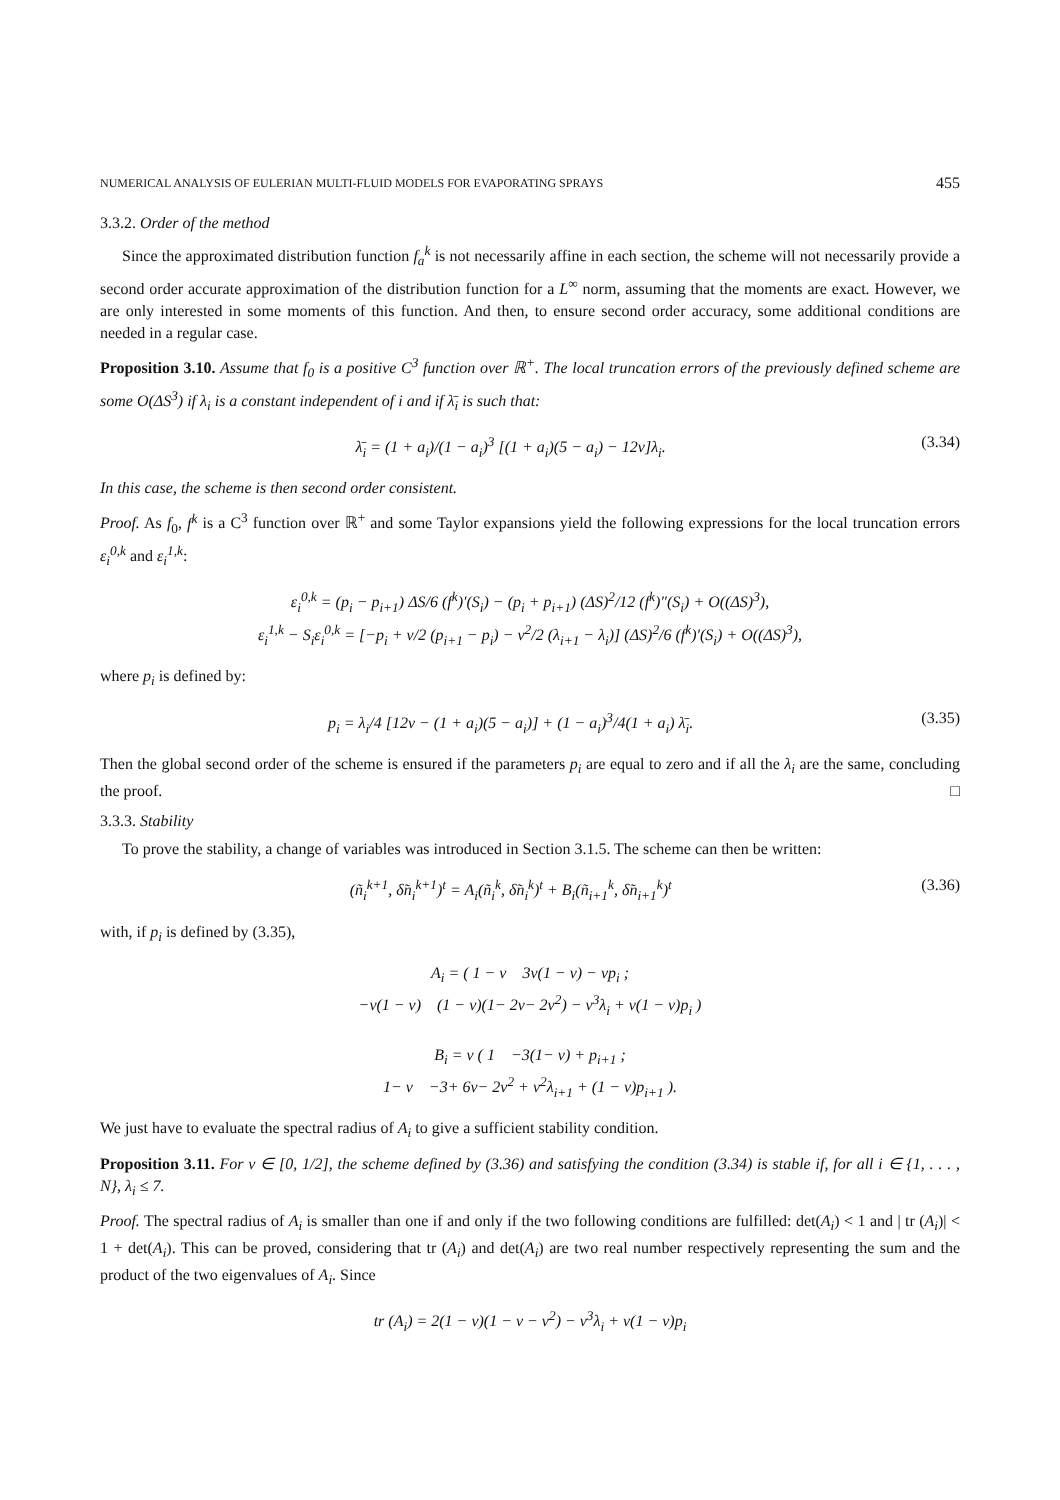NUMERICAL ANALYSIS OF EULERIAN MULTI-FLUID MODELS FOR EVAPORATING SPRAYS 455
3.3.2. Order of the method
Since the approximated distribution function f<sub>a</sub><sup>k</sup> is not necessarily affine in each section, the scheme will not necessarily provide a second order accurate approximation of the distribution function for a L<sup>∞</sup> norm, assuming that the moments are exact. However, we are only interested in some moments of this function. And then, to ensure second order accuracy, some additional conditions are needed in a regular case.
Proposition 3.10. Assume that f<sub>0</sub> is a positive C<sup>3</sup> function over ℝ<sup>+</sup>. The local truncation errors of the previously defined scheme are some O(ΔS<sup>3</sup>) if λ<sub>i</sub> is a constant independent of i and if λ̄<sub>i</sub> is such that:
λ̄<sub>i</sub> = (1 + a<sub>i</sub>)/(1 − a<sub>i</sub>)<sup>3</sup> [(1 + a<sub>i</sub>)(5 − a<sub>i</sub>) − 12ν]λ<sub>i</sub>. (3.34)
In this case, the scheme is then second order consistent.
Proof. As f<sub>0</sub>, f<sup>k</sup> is a C<sup>3</sup> function over ℝ<sup>+</sup> and some Taylor expansions yield the following expressions for the local truncation errors ε<sub>i</sub><sup>0,k</sup> and ε<sub>i</sub><sup>1,k</sup>:
ε<sub>i</sub><sup>0,k</sup> = (p<sub>i</sub> − p<sub>i+1</sub>) ΔS/6 (f<sup>k</sup>)′(S<sub>i</sub>) − (p<sub>i</sub> + p<sub>i+1</sub>) (ΔS)<sup>2</sup>/12 (f<sup>k</sup>)″(S<sub>i</sub>) + O((ΔS)<sup>3</sup>),
ε<sub>i</sub><sup>1,k</sup> − S<sub>i</sub>ε<sub>i</sub><sup>0,k</sup> = [−p<sub>i</sub> + ν/2 (p<sub>i+1</sub> − p<sub>i</sub>) − ν<sup>2</sup>/2 (λ<sub>i+1</sub> − λ<sub>i</sub>)] (ΔS)<sup>2</sup>/6 (f<sup>k</sup>)′(S<sub>i</sub>) + O((ΔS)<sup>3</sup>),
where p<sub>i</sub> is defined by:
p<sub>i</sub> = λ<sub>i</sub>/4 [12ν − (1 + a<sub>i</sub>)(5 − a<sub>i</sub>)] + (1 − a<sub>i</sub>)<sup>3</sup>/4(1 + a<sub>i</sub>) λ̄<sub>i</sub>. (3.35)
Then the global second order of the scheme is ensured if the parameters p<sub>i</sub> are equal to zero and if all the λ<sub>i</sub> are the same, concluding the proof. □
3.3.3. Stability
To prove the stability, a change of variables was introduced in Section 3.1.5. The scheme can then be written:
(ñ<sub>i</sub><sup>k+1</sup>, δ̃n<sub>i</sub><sup>k+1</sup>)<sup>t</sup> = A<sub>i</sub>(ñ<sub>i</sub><sup>k</sup>, δ̃n<sub>i</sub><sup>k</sup>)<sup>t</sup> + B<sub>i</sub>(ñ<sub>i+1</sub><sup>k</sup>, δ̃n<sub>i+1</sub><sup>k</sup>)<sup>t</sup> (3.36)
with, if p<sub>i</sub> is defined by (3.35),
A<sub>i</sub> = ( 1 − ν 3ν(1 − ν) − νp<sub>i</sub> ;
−ν(1 − ν) (1 − ν)(1− 2ν− 2ν<sup>2</sup>) − ν<sup>3</sup>λ<sub>i</sub> + ν(1 − ν)p<sub>i</sub> )
B<sub>i</sub> = ν ( 1 −3(1− ν) + p<sub>i+1</sub> ;
1− ν −3+ 6ν− 2ν<sup>2</sup> + ν<sup>2</sup>λ<sub>i+1</sub> + (1 − ν)p<sub>i+1</sub> ).
We just have to evaluate the spectral radius of A<sub>i</sub> to give a sufficient stability condition.
Proposition 3.11. For ν ∈ [0, 1/2], the scheme defined by (3.36) and satisfying the condition (3.34) is stable if, for all i ∈ {1, . . . , N}, λ<sub>i</sub> ≤ 7.
Proof. The spectral radius of A<sub>i</sub> is smaller than one if and only if the two following conditions are fulfilled: det(A<sub>i</sub>) < 1 and | tr (A<sub>i</sub>)| < 1 + det(A<sub>i</sub>). This can be proved, considering that tr (A<sub>i</sub>) and det(A<sub>i</sub>) are two real number respectively representing the sum and the product of the two eigenvalues of A<sub>i</sub>. Since
tr (A<sub>i</sub>) = 2(1 − ν)(1 − ν − ν<sup>2</sup>) − ν<sup>3</sup>λ<sub>i</sub> + ν(1 − ν)p<sub>i</sub>